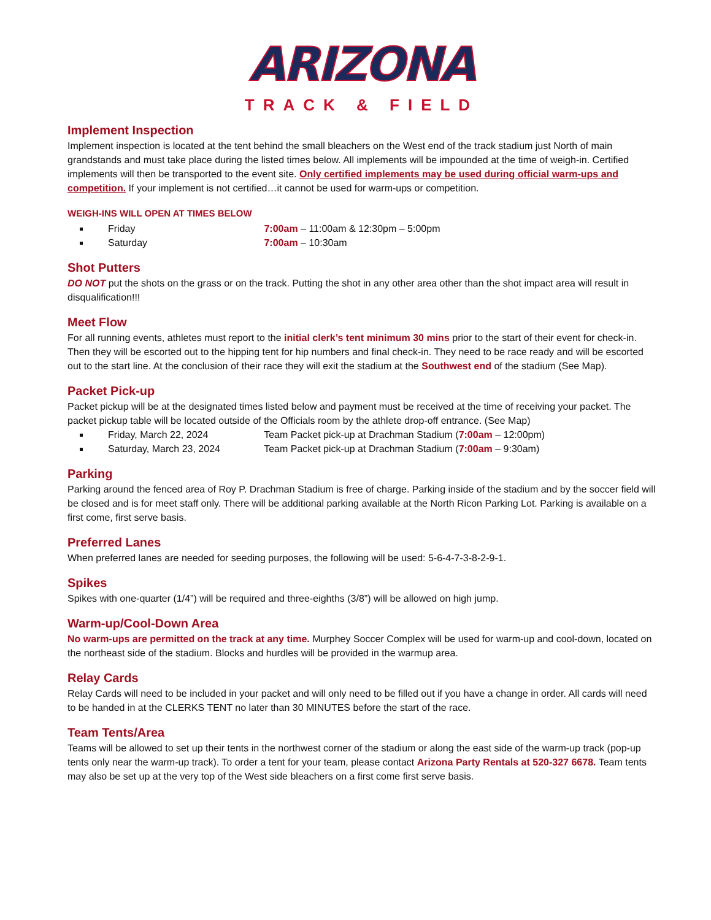ARIZONA
TRACK & FIELD
Implement Inspection
Implement inspection is located at the tent behind the small bleachers on the West end of the track stadium just North of main grandstands and must take place during the listed times below. All implements will be impounded at the time of weigh-in. Certified implements will then be transported to the event site. Only certified implements may be used during official warm-ups and competition. If your implement is not certified…it cannot be used for warm-ups or competition.
WEIGH-INS WILL OPEN AT TIMES BELOW
Friday 7:00am – 11:00am & 12:30pm – 5:00pm
Saturday 7:00am – 10:30am
Shot Putters
DO NOT put the shots on the grass or on the track. Putting the shot in any other area other than the shot impact area will result in disqualification!!!
Meet Flow
For all running events, athletes must report to the initial clerk’s tent minimum 30 mins prior to the start of their event for check-in. Then they will be escorted out to the hipping tent for hip numbers and final check-in. They need to be race ready and will be escorted out to the start line. At the conclusion of their race they will exit the stadium at the Southwest end of the stadium (See Map).
Packet Pick-up
Packet pickup will be at the designated times listed below and payment must be received at the time of receiving your packet. The packet pickup table will be located outside of the Officials room by the athlete drop-off entrance. (See Map)
Friday, March 22, 2024 Team Packet pick-up at Drachman Stadium (7:00am – 12:00pm)
Saturday, March 23, 2024 Team Packet pick-up at Drachman Stadium (7:00am – 9:30am)
Parking
Parking around the fenced area of Roy P. Drachman Stadium is free of charge. Parking inside of the stadium and by the soccer field will be closed and is for meet staff only. There will be additional parking available at the North Ricon Parking Lot. Parking is available on a first come, first serve basis.
Preferred Lanes
When preferred lanes are needed for seeding purposes, the following will be used: 5-6-4-7-3-8-2-9-1.
Spikes
Spikes with one-quarter (1/4”) will be required and three-eighths (3/8”) will be allowed on high jump.
Warm-up/Cool-Down Area
No warm-ups are permitted on the track at any time. Murphey Soccer Complex will be used for warm-up and cool-down, located on the northeast side of the stadium. Blocks and hurdles will be provided in the warmup area.
Relay Cards
Relay Cards will need to be included in your packet and will only need to be filled out if you have a change in order. All cards will need to be handed in at the CLERKS TENT no later than 30 MINUTES before the start of the race.
Team Tents/Area
Teams will be allowed to set up their tents in the northwest corner of the stadium or along the east side of the warm-up track (pop-up tents only near the warm-up track). To order a tent for your team, please contact Arizona Party Rentals at 520-327 6678. Team tents may also be set up at the very top of the West side bleachers on a first come first serve basis.